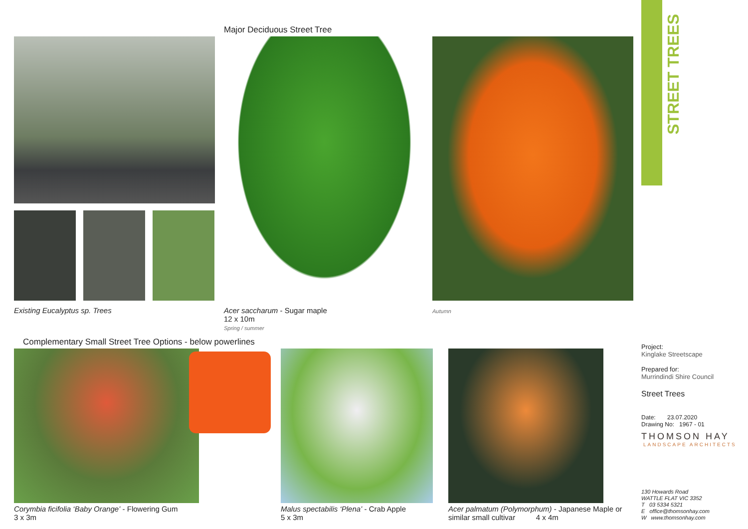Major Deciduous Street Tree
STREET TREES
Existing Eucalyptus sp. Trees
Acer saccharum - Sugar maple
12 x 10m
Spring / summer
Autumn
Complementary Small Street Tree Options - below powerlines
Corymbia ficifolia ‘Baby Orange’ - Flowering Gum
3 x 3m
Malus spectabilis ‘Plena’ - Crab Apple
5 x 3m
Acer palmatum (Polymorphum) - Japanese Maple or
similar small cultivar 4 x 4m
Project:
Kinglake Streetscape
Prepared for:
Murrindindi Shire Council
Street Trees
Date: 23.07.2020
Drawing No: 1967 - 01
THOMSON HAY
LANDSCAPE ARCHITECTS
130 Howards Road
WATTLE FLAT VIC 3352
T 03 5334 5321
E office@thomsonhay.com
W www.thomsonhay.com